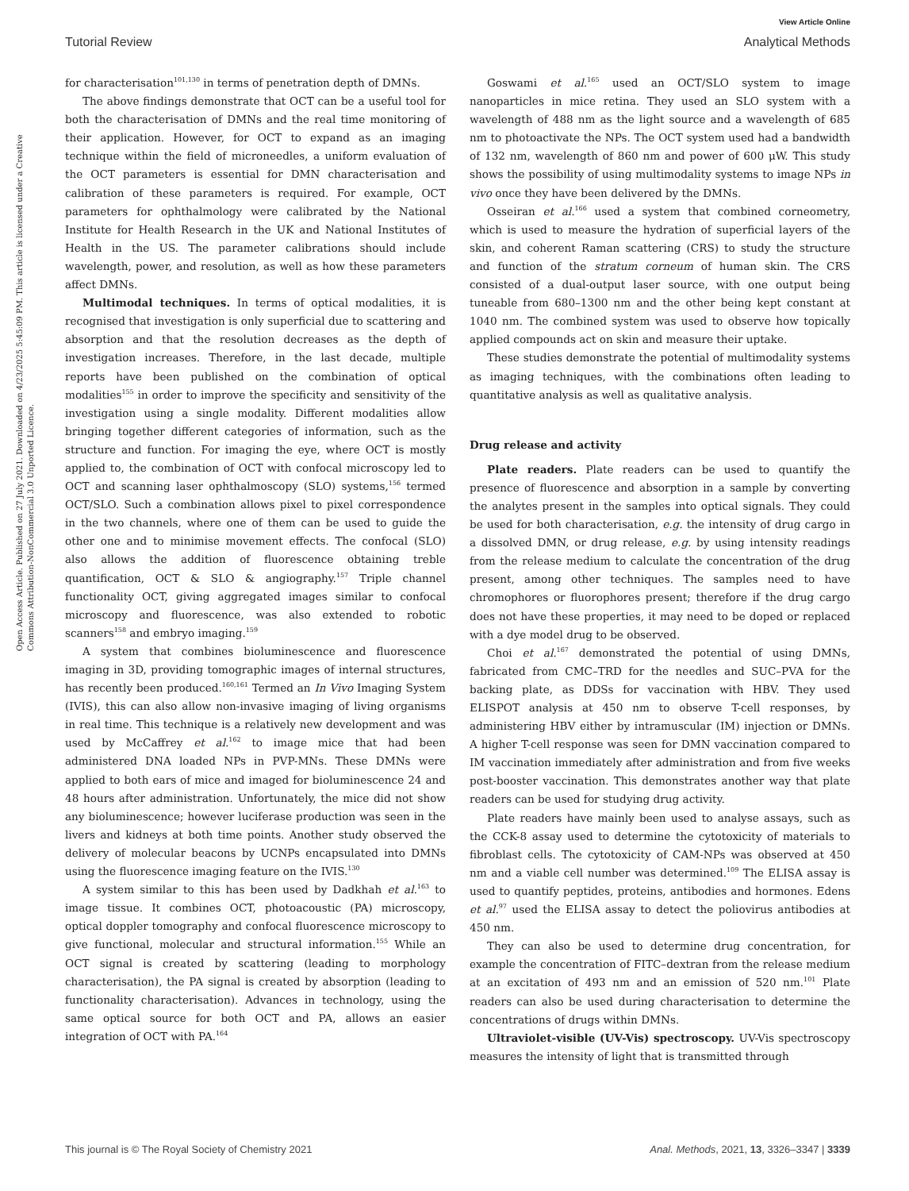View Article Online
Tutorial Review Analytical Methods
Open Access Article. Published on 27 July 2021. Downloaded on 4/23/2025 5:45:09 PM. This article is licensed under a Creative Commons Attribution-NonCommercial 3.0 Unported Licence.
for characterisation<sup>101,130</sup> in terms of penetration depth of DMNs.
The above findings demonstrate that OCT can be a useful tool for both the characterisation of DMNs and the real time monitoring of their application. However, for OCT to expand as an imaging technique within the field of microneedles, a uniform evaluation of the OCT parameters is essential for DMN characterisation and calibration of these parameters is required. For example, OCT parameters for ophthalmology were calibrated by the National Institute for Health Research in the UK and National Institutes of Health in the US. The parameter calibrations should include wavelength, power, and resolution, as well as how these parameters affect DMNs.
Multimodal techniques. In terms of optical modalities, it is recognised that investigation is only superficial due to scattering and absorption and that the resolution decreases as the depth of investigation increases. Therefore, in the last decade, multiple reports have been published on the combination of optical modalities<sup>155</sup> in order to improve the specificity and sensitivity of the investigation using a single modality. Different modalities allow bringing together different categories of information, such as the structure and function. For imaging the eye, where OCT is mostly applied to, the combination of OCT with confocal microscopy led to OCT and scanning laser ophthalmoscopy (SLO) systems,<sup>156</sup> termed OCT/SLO. Such a combination allows pixel to pixel correspondence in the two channels, where one of them can be used to guide the other one and to minimise movement effects. The confocal (SLO) also allows the addition of fluorescence obtaining treble quantification, OCT & SLO & angiography.<sup>157</sup> Triple channel functionality OCT, giving aggregated images similar to confocal microscopy and fluorescence, was also extended to robotic scanners<sup>158</sup> and embryo imaging.<sup>159</sup>
A system that combines bioluminescence and fluorescence imaging in 3D, providing tomographic images of internal structures, has recently been produced.<sup>160,161</sup> Termed an In Vivo Imaging System (IVIS), this can also allow non-invasive imaging of living organisms in real time. This technique is a relatively new development and was used by McCaffrey et al.<sup>162</sup> to image mice that had been administered DNA loaded NPs in PVP-MNs. These DMNs were applied to both ears of mice and imaged for bioluminescence 24 and 48 hours after administration. Unfortunately, the mice did not show any bioluminescence; however luciferase production was seen in the livers and kidneys at both time points. Another study observed the delivery of molecular beacons by UCNPs encapsulated into DMNs using the fluorescence imaging feature on the IVIS.<sup>130</sup>
A system similar to this has been used by Dadkhah et al.<sup>163</sup> to image tissue. It combines OCT, photoacoustic (PA) microscopy, optical doppler tomography and confocal fluorescence microscopy to give functional, molecular and structural information.<sup>155</sup> While an OCT signal is created by scattering (leading to morphology characterisation), the PA signal is created by absorption (leading to functionality characterisation). Advances in technology, using the same optical source for both OCT and PA, allows an easier integration of OCT with PA.<sup>164</sup>
Goswami et al.<sup>165</sup> used an OCT/SLO system to image nanoparticles in mice retina. They used an SLO system with a wavelength of 488 nm as the light source and a wavelength of 685 nm to photoactivate the NPs. The OCT system used had a bandwidth of 132 nm, wavelength of 860 nm and power of 600 μW. This study shows the possibility of using multimodality systems to image NPs in vivo once they have been delivered by the DMNs.
Osseiran et al.<sup>166</sup> used a system that combined corneometry, which is used to measure the hydration of superficial layers of the skin, and coherent Raman scattering (CRS) to study the structure and function of the stratum corneum of human skin. The CRS consisted of a dual-output laser source, with one output being tuneable from 680–1300 nm and the other being kept constant at 1040 nm. The combined system was used to observe how topically applied compounds act on skin and measure their uptake.
These studies demonstrate the potential of multimodality systems as imaging techniques, with the combinations often leading to quantitative analysis as well as qualitative analysis.
Drug release and activity
Plate readers. Plate readers can be used to quantify the presence of fluorescence and absorption in a sample by converting the analytes present in the samples into optical signals. They could be used for both characterisation, e.g. the intensity of drug cargo in a dissolved DMN, or drug release, e.g. by using intensity readings from the release medium to calculate the concentration of the drug present, among other techniques. The samples need to have chromophores or fluorophores present; therefore if the drug cargo does not have these properties, it may need to be doped or replaced with a dye model drug to be observed.
Choi et al.<sup>167</sup> demonstrated the potential of using DMNs, fabricated from CMC–TRD for the needles and SUC–PVA for the backing plate, as DDSs for vaccination with HBV. They used ELISPOT analysis at 450 nm to observe T-cell responses, by administering HBV either by intramuscular (IM) injection or DMNs. A higher T-cell response was seen for DMN vaccination compared to IM vaccination immediately after administration and from five weeks post-booster vaccination. This demonstrates another way that plate readers can be used for studying drug activity.
Plate readers have mainly been used to analyse assays, such as the CCK-8 assay used to determine the cytotoxicity of materials to fibroblast cells. The cytotoxicity of CAM-NPs was observed at 450 nm and a viable cell number was determined.<sup>109</sup> The ELISA assay is used to quantify peptides, proteins, antibodies and hormones. Edens et al.<sup>97</sup> used the ELISA assay to detect the poliovirus antibodies at 450 nm.
They can also be used to determine drug concentration, for example the concentration of FITC–dextran from the release medium at an excitation of 493 nm and an emission of 520 nm.<sup>101</sup> Plate readers can also be used during characterisation to determine the concentrations of drugs within DMNs.
Ultraviolet-visible (UV-Vis) spectroscopy. UV-Vis spectroscopy measures the intensity of light that is transmitted through
This journal is © The Royal Society of Chemistry 2021 Anal. Methods, 2021, 13, 3326–3347 | 3339